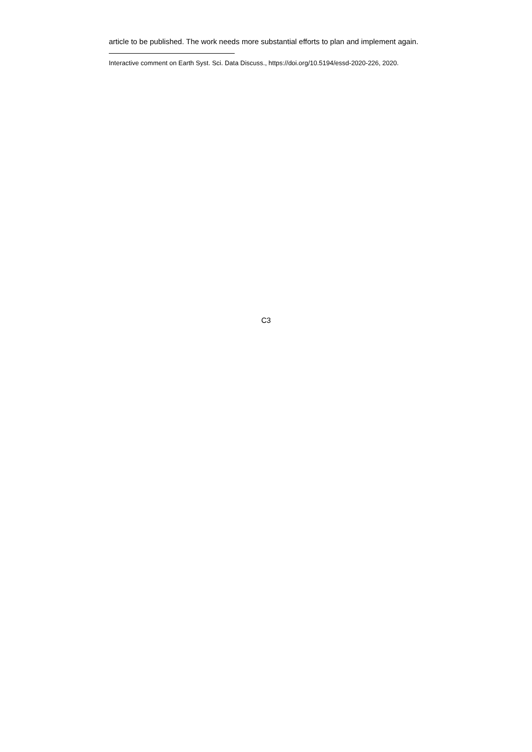article to be published. The work needs more substantial efforts to plan and implement again.
Interactive comment on Earth Syst. Sci. Data Discuss., https://doi.org/10.5194/essd-2020-226, 2020.
C3